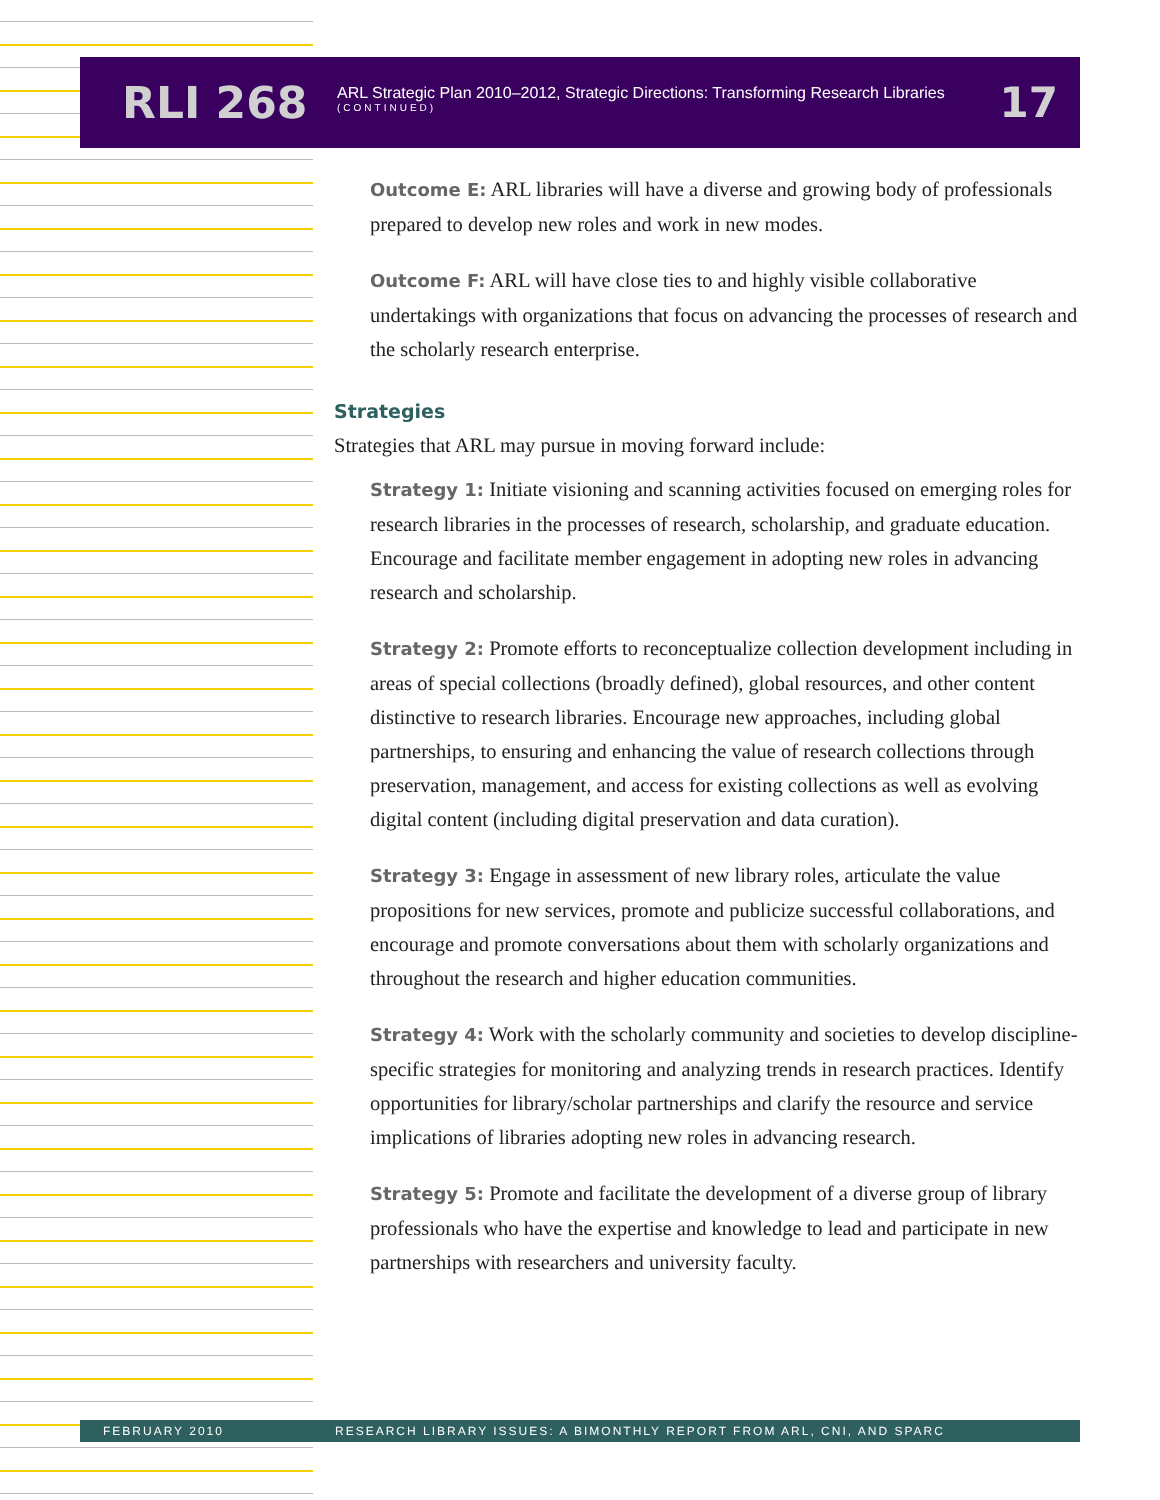RLI 268
ARL Strategic Plan 2010–2012, Strategic Directions: Transforming Research Libraries
(CONTINUED)
17
Outcome E: ARL libraries will have a diverse and growing body of professionals prepared to develop new roles and work in new modes.
Outcome F: ARL will have close ties to and highly visible collaborative undertakings with organizations that focus on advancing the processes of research and the scholarly research enterprise.
Strategies
Strategies that ARL may pursue in moving forward include:
Strategy 1: Initiate visioning and scanning activities focused on emerging roles for research libraries in the processes of research, scholarship, and graduate education. Encourage and facilitate member engagement in adopting new roles in advancing research and scholarship.
Strategy 2: Promote efforts to reconceptualize collection development including in areas of special collections (broadly defined), global resources, and other content distinctive to research libraries. Encourage new approaches, including global partnerships, to ensuring and enhancing the value of research collections through preservation, management, and access for existing collections as well as evolving digital content (including digital preservation and data curation).
Strategy 3: Engage in assessment of new library roles, articulate the value propositions for new services, promote and publicize successful collaborations, and encourage and promote conversations about them with scholarly organizations and throughout the research and higher education communities.
Strategy 4: Work with the scholarly community and societies to develop discipline-specific strategies for monitoring and analyzing trends in research practices. Identify opportunities for library/scholar partnerships and clarify the resource and service implications of libraries adopting new roles in advancing research.
Strategy 5: Promote and facilitate the development of a diverse group of library professionals who have the expertise and knowledge to lead and participate in new partnerships with researchers and university faculty.
FEBRUARY 2010 RESEARCH LIBRARY ISSUES: A BIMONTHLY REPORT FROM ARL, CNI, AND SPARC